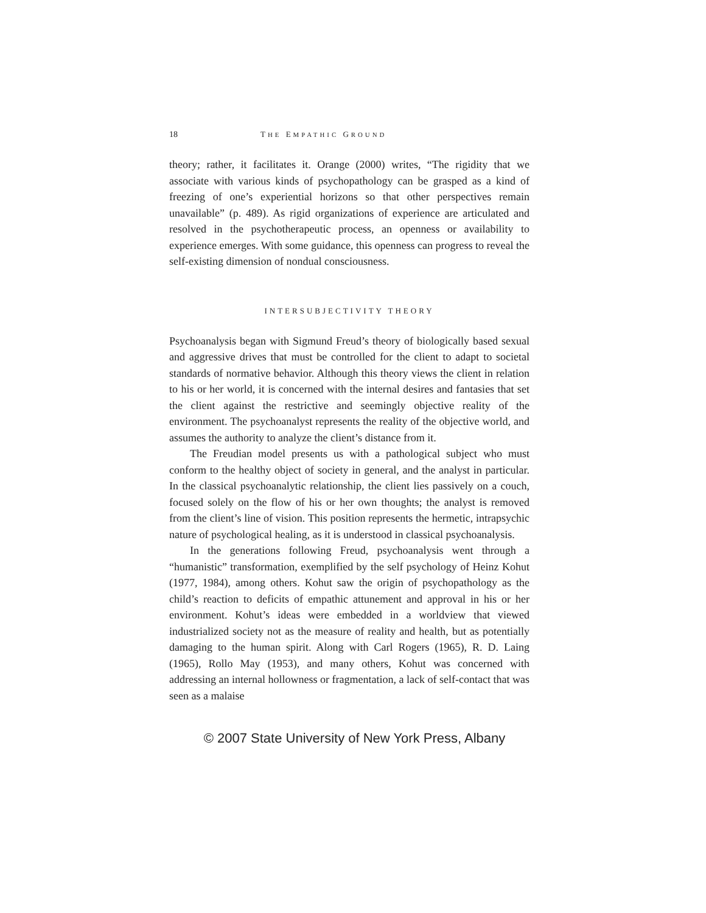18 THE EMPATHIC GROUND
theory; rather, it facilitates it. Orange (2000) writes, “The rigidity that we associate with various kinds of psychopathology can be grasped as a kind of freezing of one’s experiential horizons so that other perspectives remain unavailable” (p. 489). As rigid organizations of experience are articulated and resolved in the psychotherapeutic process, an openness or availability to experience emerges. With some guidance, this openness can progress to reveal the self-existing dimension of nondual consciousness.
INTERSUBJECTIVITY THEORY
Psychoanalysis began with Sigmund Freud’s theory of biologically based sexual and aggressive drives that must be controlled for the client to adapt to societal standards of normative behavior. Although this theory views the client in relation to his or her world, it is concerned with the internal desires and fantasies that set the client against the restrictive and seemingly objective reality of the environment. The psychoanalyst represents the reality of the objective world, and assumes the authority to analyze the client’s distance from it.
The Freudian model presents us with a pathological subject who must conform to the healthy object of society in general, and the analyst in particular. In the classical psychoanalytic relationship, the client lies passively on a couch, focused solely on the flow of his or her own thoughts; the analyst is removed from the client’s line of vision. This position represents the hermetic, intrapsychic nature of psychological healing, as it is understood in classical psychoanalysis.
In the generations following Freud, psychoanalysis went through a “humanistic” transformation, exemplified by the self psychology of Heinz Kohut (1977, 1984), among others. Kohut saw the origin of psychopathology as the child’s reaction to deficits of empathic attunement and approval in his or her environment. Kohut’s ideas were embedded in a worldview that viewed industrialized society not as the measure of reality and health, but as potentially damaging to the human spirit. Along with Carl Rogers (1965), R. D. Laing (1965), Rollo May (1953), and many others, Kohut was concerned with addressing an internal hollowness or fragmentation, a lack of self-contact that was seen as a malaise
© 2007 State University of New York Press, Albany